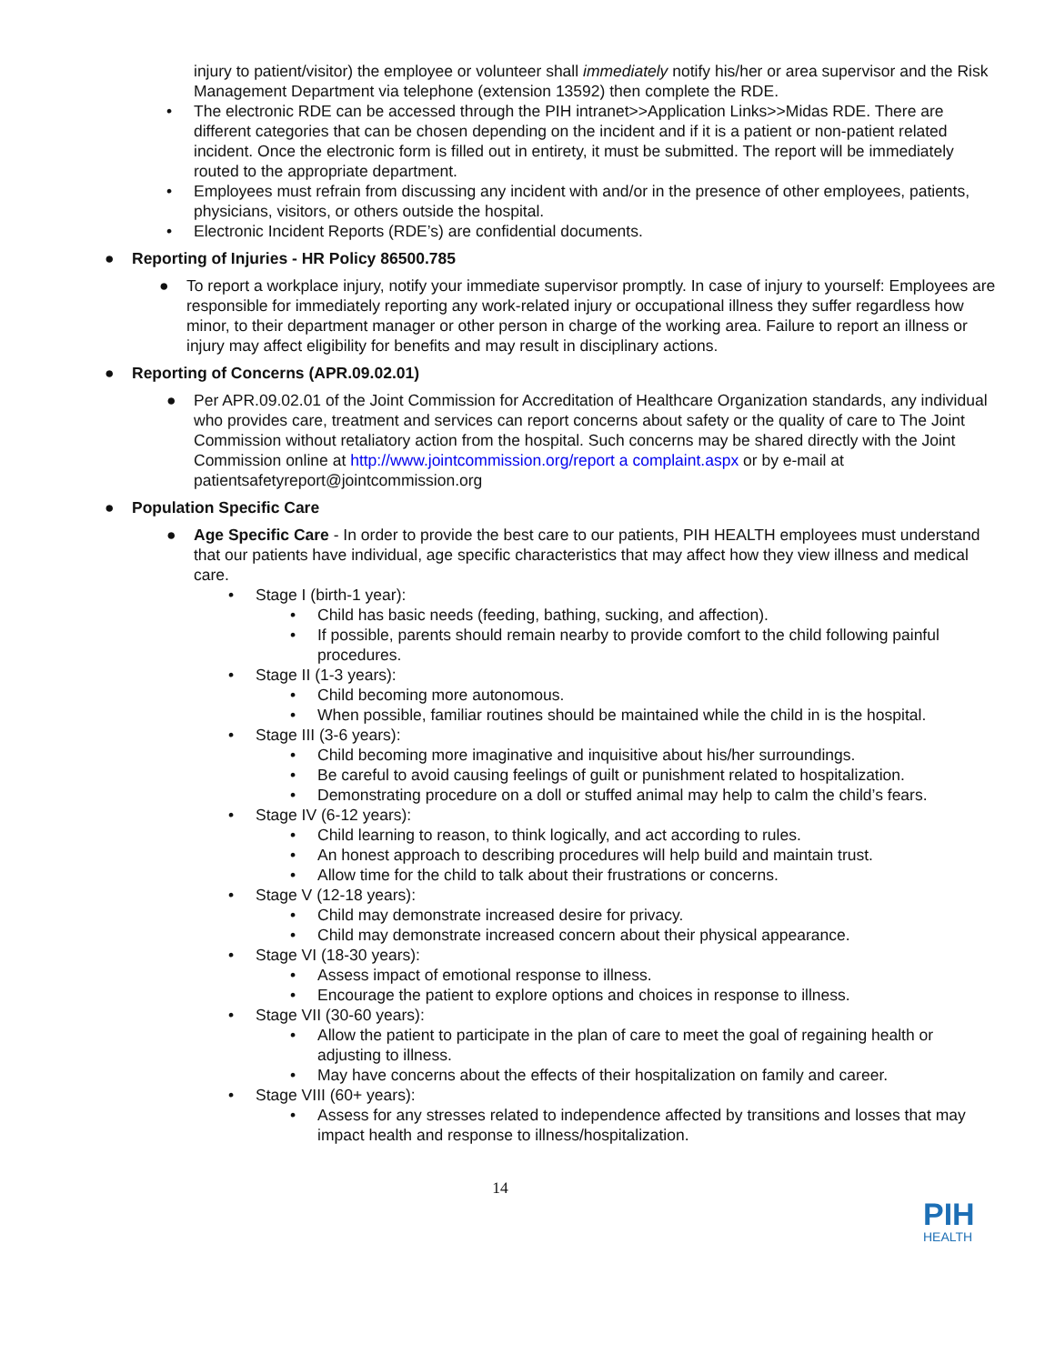injury to patient/visitor) the employee or volunteer shall immediately notify his/her or area supervisor and the Risk Management Department via telephone (extension 13592) then complete the RDE.
• The electronic RDE can be accessed through the PIH intranet>>Application Links>>Midas RDE. There are different categories that can be chosen depending on the incident and if it is a patient or non-patient related incident. Once the electronic form is filled out in entirety, it must be submitted. The report will be immediately routed to the appropriate department.
• Employees must refrain from discussing any incident with and/or in the presence of other employees, patients, physicians, visitors, or others outside the hospital.
• Electronic Incident Reports (RDE’s) are confidential documents.
● Reporting of Injuries - HR Policy 86500.785
● To report a workplace injury, notify your immediate supervisor promptly. In case of injury to yourself: Employees are responsible for immediately reporting any work-related injury or occupational illness they suffer regardless how minor, to their department manager or other person in charge of the working area. Failure to report an illness or injury may affect eligibility for benefits and may result in disciplinary actions.
● Reporting of Concerns (APR.09.02.01)
● Per APR.09.02.01 of the Joint Commission for Accreditation of Healthcare Organization standards, any individual who provides care, treatment and services can report concerns about safety or the quality of care to The Joint Commission without retaliatory action from the hospital. Such concerns may be shared directly with the Joint Commission online at http://www.jointcommission.org/report a complaint.aspx or by e-mail at patientsafetyreport@jointcommission.org
● Population Specific Care
● Age Specific Care - In order to provide the best care to our patients, PIH HEALTH employees must understand that our patients have individual, age specific characteristics that may affect how they view illness and medical care.
• Stage I (birth-1 year):
• Child has basic needs (feeding, bathing, sucking, and affection).
• If possible, parents should remain nearby to provide comfort to the child following painful procedures.
• Stage II (1-3 years):
• Child becoming more autonomous.
• When possible, familiar routines should be maintained while the child in is the hospital.
• Stage III (3-6 years):
• Child becoming more imaginative and inquisitive about his/her surroundings.
• Be careful to avoid causing feelings of guilt or punishment related to hospitalization.
• Demonstrating procedure on a doll or stuffed animal may help to calm the child’s fears.
• Stage IV (6-12 years):
• Child learning to reason, to think logically, and act according to rules.
• An honest approach to describing procedures will help build and maintain trust.
• Allow time for the child to talk about their frustrations or concerns.
• Stage V (12-18 years):
• Child may demonstrate increased desire for privacy.
• Child may demonstrate increased concern about their physical appearance.
• Stage VI (18-30 years):
• Assess impact of emotional response to illness.
• Encourage the patient to explore options and choices in response to illness.
• Stage VII (30-60 years):
• Allow the patient to participate in the plan of care to meet the goal of regaining health or adjusting to illness.
• May have concerns about the effects of their hospitalization on family and career.
• Stage VIII (60+ years):
• Assess for any stresses related to independence affected by transitions and losses that may impact health and response to illness/hospitalization.
14
PIH
HEALTH